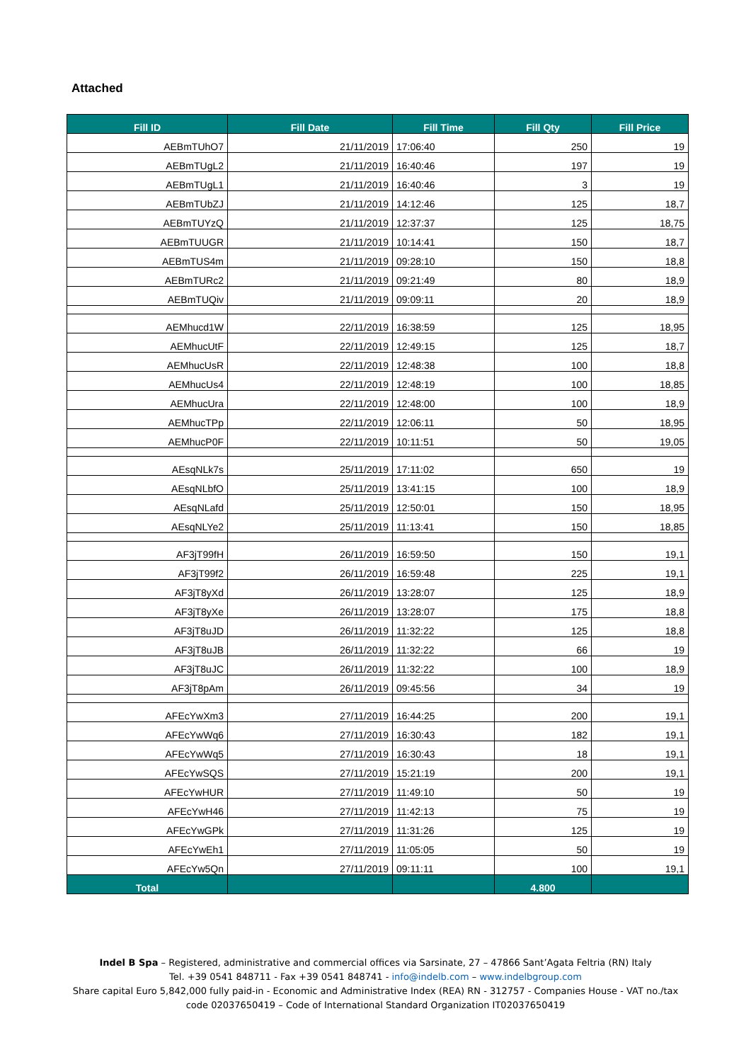Attached
| Fill ID | Fill Date | Fill Time | Fill Qty | Fill Price |
| --- | --- | --- | --- | --- |
| AEBmTUhO7 | 21/11/2019 | 17:06:40 | 250 | 19 |
| AEBmTUgL2 | 21/11/2019 | 16:40:46 | 197 | 19 |
| AEBmTUgL1 | 21/11/2019 | 16:40:46 | 3 | 19 |
| AEBmTUbZJ | 21/11/2019 | 14:12:46 | 125 | 18,7 |
| AEBmTUYzQ | 21/11/2019 | 12:37:37 | 125 | 18,75 |
| AEBmTUUGR | 21/11/2019 | 10:14:41 | 150 | 18,7 |
| AEBmTUS4m | 21/11/2019 | 09:28:10 | 150 | 18,8 |
| AEBmTURc2 | 21/11/2019 | 09:21:49 | 80 | 18,9 |
| AEBmTUQiv | 21/11/2019 | 09:09:11 | 20 | 18,9 |
| AEMhucd1W | 22/11/2019 | 16:38:59 | 125 | 18,95 |
| AEMhucUtF | 22/11/2019 | 12:49:15 | 125 | 18,7 |
| AEMhucUsR | 22/11/2019 | 12:48:38 | 100 | 18,8 |
| AEMhucUs4 | 22/11/2019 | 12:48:19 | 100 | 18,85 |
| AEMhucUra | 22/11/2019 | 12:48:00 | 100 | 18,9 |
| AEMhucTPp | 22/11/2019 | 12:06:11 | 50 | 18,95 |
| AEMhucP0F | 22/11/2019 | 10:11:51 | 50 | 19,05 |
| AEsqNLk7s | 25/11/2019 | 17:11:02 | 650 | 19 |
| AEsqNLbfO | 25/11/2019 | 13:41:15 | 100 | 18,9 |
| AEsqNLafd | 25/11/2019 | 12:50:01 | 150 | 18,95 |
| AEsqNLYe2 | 25/11/2019 | 11:13:41 | 150 | 18,85 |
| AF3jT99fH | 26/11/2019 | 16:59:50 | 150 | 19,1 |
| AF3jT99f2 | 26/11/2019 | 16:59:48 | 225 | 19,1 |
| AF3jT8yXd | 26/11/2019 | 13:28:07 | 125 | 18,9 |
| AF3jT8yXe | 26/11/2019 | 13:28:07 | 175 | 18,8 |
| AF3jT8uJD | 26/11/2019 | 11:32:22 | 125 | 18,8 |
| AF3jT8uJB | 26/11/2019 | 11:32:22 | 66 | 19 |
| AF3jT8uJC | 26/11/2019 | 11:32:22 | 100 | 18,9 |
| AF3jT8pAm | 26/11/2019 | 09:45:56 | 34 | 19 |
| AFEcYwXm3 | 27/11/2019 | 16:44:25 | 200 | 19,1 |
| AFEcYwWq6 | 27/11/2019 | 16:30:43 | 182 | 19,1 |
| AFEcYwWq5 | 27/11/2019 | 16:30:43 | 18 | 19,1 |
| AFEcYwSQS | 27/11/2019 | 15:21:19 | 200 | 19,1 |
| AFEcYwHUR | 27/11/2019 | 11:49:10 | 50 | 19 |
| AFEcYwH46 | 27/11/2019 | 11:42:13 | 75 | 19 |
| AFEcYwGPk | 27/11/2019 | 11:31:26 | 125 | 19 |
| AFEcYwEh1 | 27/11/2019 | 11:05:05 | 50 | 19 |
| AFEcYw5Qn | 27/11/2019 | 09:11:11 | 100 | 19,1 |
| Total | | | 4.800 | |
Indel B Spa – Registered, administrative and commercial offices via Sarsinate, 27 – 47866 Sant’Agata Feltria (RN) Italy
Tel. +39 0541 848711 - Fax +39 0541 848741 - info@indelb.com – www.indelbgroup.com
Share capital Euro 5,842,000 fully paid-in - Economic and Administrative Index (REA) RN - 312757 - Companies House - VAT no./tax
code 02037650419 – Code of International Standard Organization IT02037650419